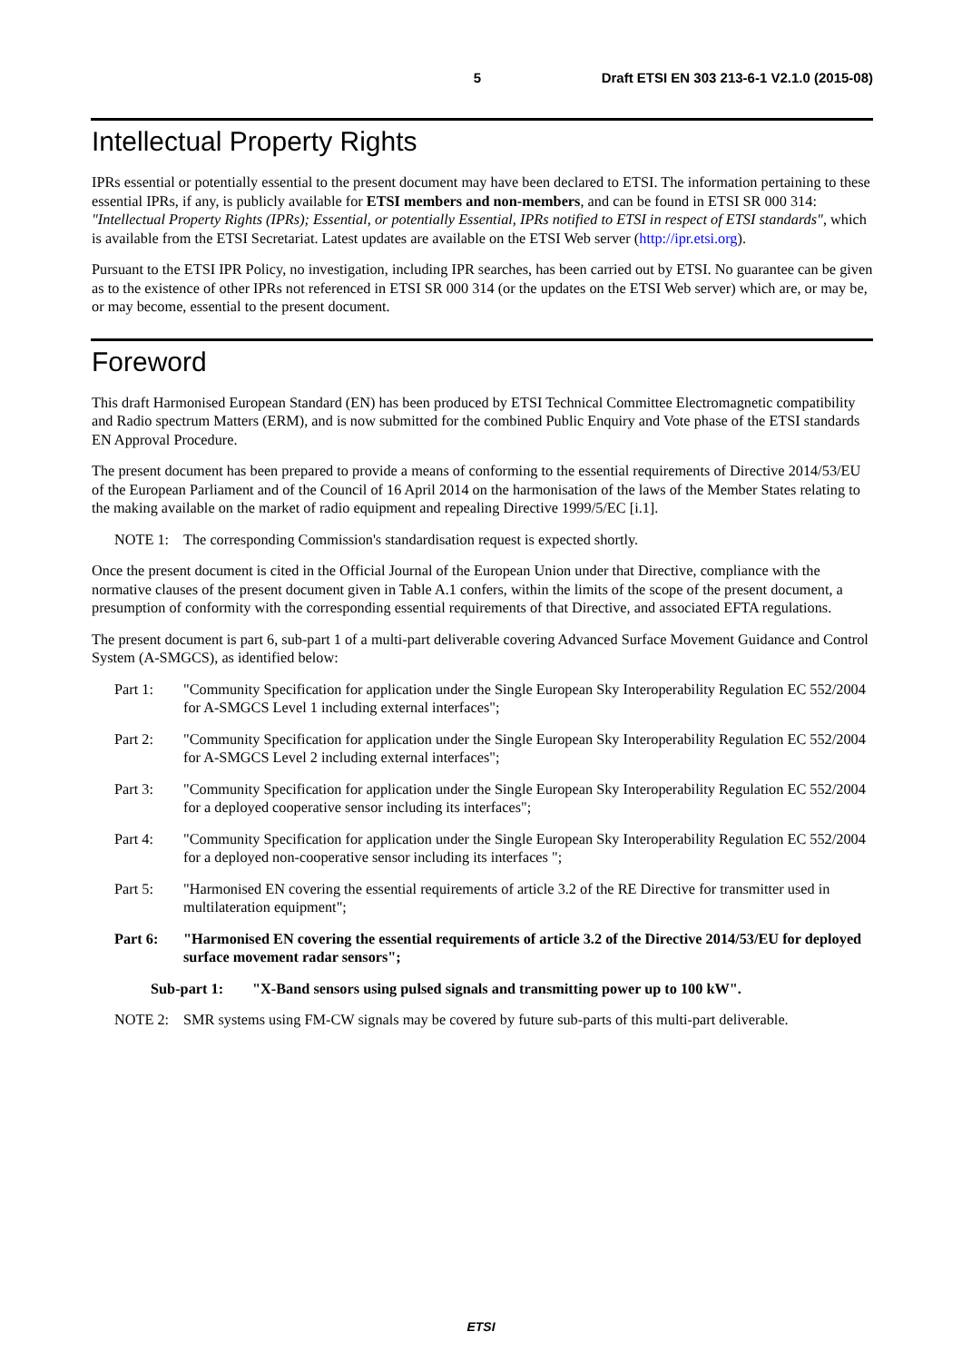5 Draft ETSI EN 303 213-6-1 V2.1.0 (2015-08)
Intellectual Property Rights
IPRs essential or potentially essential to the present document may have been declared to ETSI. The information pertaining to these essential IPRs, if any, is publicly available for ETSI members and non-members, and can be found in ETSI SR 000 314: "Intellectual Property Rights (IPRs); Essential, or potentially Essential, IPRs notified to ETSI in respect of ETSI standards", which is available from the ETSI Secretariat. Latest updates are available on the ETSI Web server (http://ipr.etsi.org).
Pursuant to the ETSI IPR Policy, no investigation, including IPR searches, has been carried out by ETSI. No guarantee can be given as to the existence of other IPRs not referenced in ETSI SR 000 314 (or the updates on the ETSI Web server) which are, or may be, or may become, essential to the present document.
Foreword
This draft Harmonised European Standard (EN) has been produced by ETSI Technical Committee Electromagnetic compatibility and Radio spectrum Matters (ERM), and is now submitted for the combined Public Enquiry and Vote phase of the ETSI standards EN Approval Procedure.
The present document has been prepared to provide a means of conforming to the essential requirements of Directive 2014/53/EU of the European Parliament and of the Council of 16 April 2014 on the harmonisation of the laws of the Member States relating to the making available on the market of radio equipment and repealing Directive 1999/5/EC [i.1].
NOTE 1: The corresponding Commission's standardisation request is expected shortly.
Once the present document is cited in the Official Journal of the European Union under that Directive, compliance with the normative clauses of the present document given in Table A.1 confers, within the limits of the scope of the present document, a presumption of conformity with the corresponding essential requirements of that Directive, and associated EFTA regulations.
The present document is part 6, sub-part 1 of a multi-part deliverable covering Advanced Surface Movement Guidance and Control System (A-SMGCS), as identified below:
Part 1: "Community Specification for application under the Single European Sky Interoperability Regulation EC 552/2004 for A-SMGCS Level 1 including external interfaces";
Part 2: "Community Specification for application under the Single European Sky Interoperability Regulation EC 552/2004 for A-SMGCS Level 2 including external interfaces";
Part 3: "Community Specification for application under the Single European Sky Interoperability Regulation EC 552/2004 for a deployed cooperative sensor including its interfaces";
Part 4: "Community Specification for application under the Single European Sky Interoperability Regulation EC 552/2004 for a deployed non-cooperative sensor including its interfaces ";
Part 5: "Harmonised EN covering the essential requirements of article 3.2 of the RE Directive for transmitter used in multilateration equipment";
Part 6: "Harmonised EN covering the essential requirements of article 3.2 of the Directive 2014/53/EU for deployed surface movement radar sensors";
Sub-part 1: "X-Band sensors using pulsed signals and transmitting power up to 100 kW".
NOTE 2: SMR systems using FM-CW signals may be covered by future sub-parts of this multi-part deliverable.
ETSI